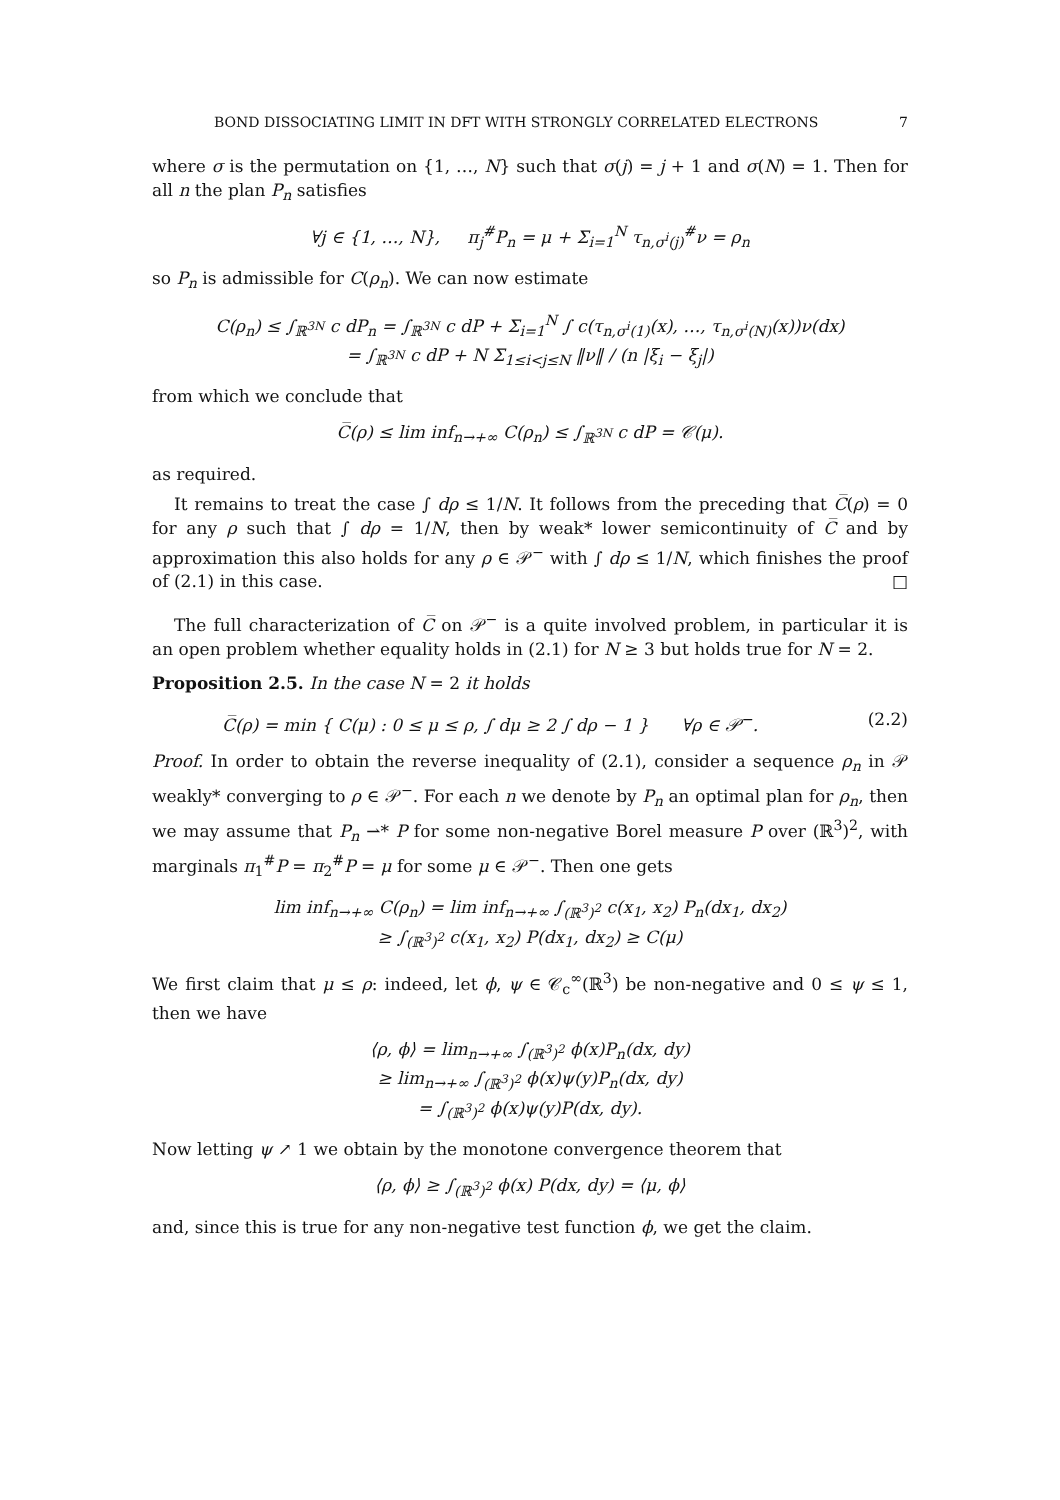BOND DISSOCIATING LIMIT IN DFT WITH STRONGLY CORRELATED ELECTRONS 7
where σ is the permutation on {1, …, N} such that σ(j) = j + 1 and σ(N) = 1. Then for all n the plan P<sub>n</sub> satisfies
∀j ∈ {1, …, N}, π<sub>j</sub><sup>#</sup>P<sub>n</sub> = μ + Σ<sub>i=1</sub><sup>N</sup> τ<sub>n,σ<sup>i</sup>(j)</sub><sup>#</sup>ν = ρ<sub>n</sub>
so P<sub>n</sub> is admissible for C(ρ<sub>n</sub>). We can now estimate
C(ρ<sub>n</sub>) ≤ ∫<sub>ℝ<sup>3N</sup></sub> c dP<sub>n</sub> = ∫<sub>ℝ<sup>3N</sup></sub> c dP + Σ<sub>i=1</sub><sup>N</sup> ∫ c(τ<sub>n,σ<sup>i</sup>(1)</sub>(x), …, τ<sub>n,σ<sup>i</sup>(N)</sub>(x))ν(dx)
= ∫<sub>ℝ<sup>3N</sup></sub> c dP + N Σ<sub>1≤i<j≤N</sub> ‖ν‖ / (n |ξ<sub>i</sub> − ξ<sub>j</sub>|)
from which we conclude that
C̅(ρ) ≤ lim inf<sub>n→+∞</sub> C(ρ<sub>n</sub>) ≤ ∫<sub>ℝ<sup>3N</sup></sub> c dP = 𝒞(μ).
as required.
It remains to treat the case ∫ dρ ≤ 1/N. It follows from the preceding that C̅(ρ) = 0 for any ρ such that ∫ dρ = 1/N, then by weak* lower semicontinuity of C̅ and by approximation this also holds for any ρ ∈ 𝒫<sup>−</sup> with ∫ dρ ≤ 1/N, which finishes the proof of (2.1) in this case. □
The full characterization of C̅ on 𝒫<sup>−</sup> is a quite involved problem, in particular it is an open problem whether equality holds in (2.1) for N ≥ 3 but holds true for N = 2.
Proposition 2.5. In the case N = 2 it holds
C̅(ρ) = min { C(μ) : 0 ≤ μ ≤ ρ, ∫ dμ ≥ 2 ∫ dρ − 1 } ∀ρ ∈ 𝒫<sup>−</sup>. (2.2)
Proof. In order to obtain the reverse inequality of (2.1), consider a sequence ρ<sub>n</sub> in 𝒫 weakly* converging to ρ ∈ 𝒫<sup>−</sup>. For each n we denote by P<sub>n</sub> an optimal plan for ρ<sub>n</sub>, then we may assume that P<sub>n</sub> ⇀* P for some non-negative Borel measure P over (ℝ<sup>3</sup>)<sup>2</sup>, with marginals π<sub>1</sub><sup>#</sup>P = π<sub>2</sub><sup>#</sup>P = μ for some μ ∈ 𝒫<sup>−</sup>. Then one gets
lim inf<sub>n→+∞</sub> C(ρ<sub>n</sub>) = lim inf<sub>n→+∞</sub> ∫<sub>(ℝ<sup>3</sup>)<sup>2</sup></sub> c(x<sub>1</sub>, x<sub>2</sub>) P<sub>n</sub>(dx<sub>1</sub>, dx<sub>2</sub>)
≥ ∫<sub>(ℝ<sup>3</sup>)<sup>2</sup></sub> c(x<sub>1</sub>, x<sub>2</sub>) P(dx<sub>1</sub>, dx<sub>2</sub>) ≥ C(μ)
We first claim that μ ≤ ρ: indeed, let ϕ, ψ ∈ 𝒞<sub>c</sub><sup>∞</sup>(ℝ<sup>3</sup>) be non-negative and 0 ≤ ψ ≤ 1, then we have
⟨ρ, ϕ⟩ = lim<sub>n→+∞</sub> ∫<sub>(ℝ<sup>3</sup>)<sup>2</sup></sub> ϕ(x)P<sub>n</sub>(dx, dy)
≥ lim<sub>n→+∞</sub> ∫<sub>(ℝ<sup>3</sup>)<sup>2</sup></sub> ϕ(x)ψ(y)P<sub>n</sub>(dx, dy)
= ∫<sub>(ℝ<sup>3</sup>)<sup>2</sup></sub> ϕ(x)ψ(y)P(dx, dy).
Now letting ψ ↗ 1 we obtain by the monotone convergence theorem that
⟨ρ, ϕ⟩ ≥ ∫<sub>(ℝ<sup>3</sup>)<sup>2</sup></sub> ϕ(x) P(dx, dy) = ⟨μ, ϕ⟩
and, since this is true for any non-negative test function ϕ, we get the claim.